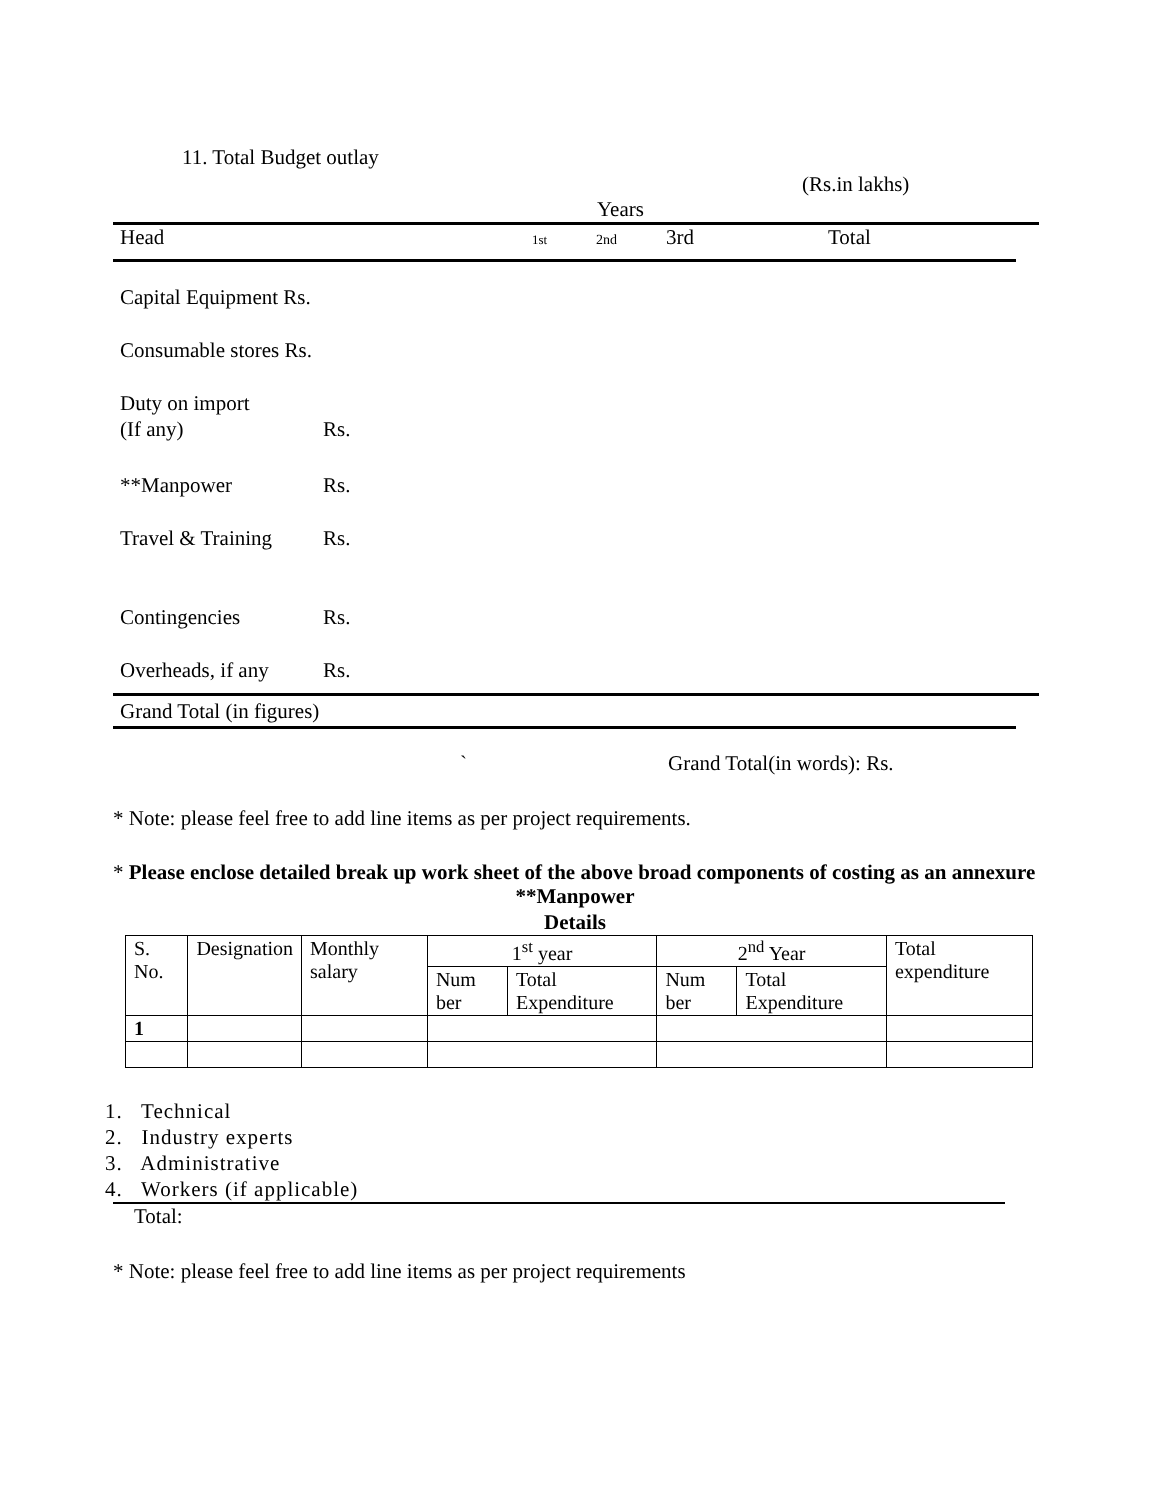11. Total Budget outlay
(Rs.in lakhs)
Years
Head 1st 2nd 3rd Total
Capital Equipment Rs.
Consumable stores Rs.
Duty on import
(If any) Rs.
**Manpower Rs.
Travel & Training Rs.
Contingencies Rs.
Overheads, if any Rs.
Grand Total (in figures)
` Grand Total(in words): Rs.
* Note: please feel free to add line items as per project requirements.
* Please enclose detailed break up work sheet of the above broad components of costing as an annexure
**Manpower
Details
| S. No. | Designation | Monthly salary | 1<sup>st</sup> year | | 2<sup>nd</sup> Year | | Total expenditure |
| --- | --- | --- | --- | --- | --- | --- | --- |
| | | | Num ber | Total Expenditure | Num ber | Total Expenditure | |
| 1 | | | | | | | |
1. Technical
2. Industry experts
3. Administrative
4. Workers (if applicable)
Total:
* Note: please feel free to add line items as per project requirements